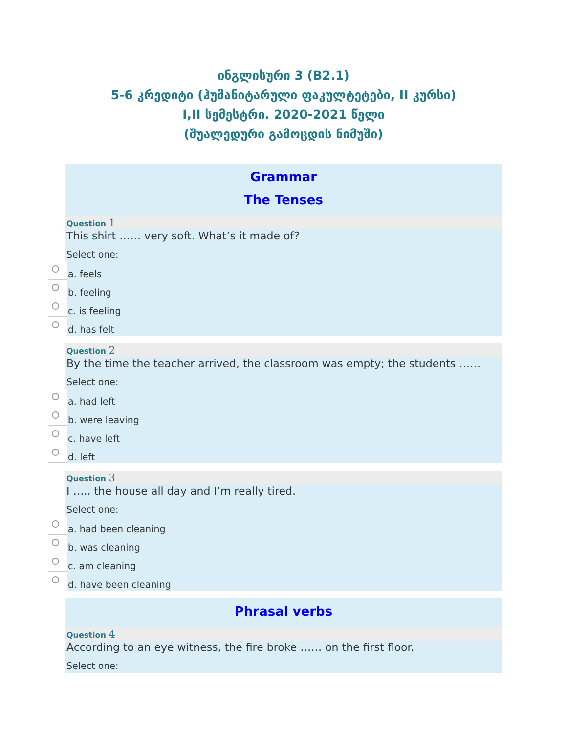ინგლისური 3 (B2.1)
5-6 კრედიტი (ჰუმანიტარული ფაკულტეტები, II კურსი)
I,II სემესტრი. 2020-2021 წელი
(შუალედური გამოცდის ნიმუში)
Grammar
The Tenses
Question 1
This shirt …… very soft. What’s it made of?
Select one:
a. feels
b. feeling
c. is feeling
d. has felt
Question 2
By the time the teacher arrived, the classroom was empty; the students ……
Select one:
a. had left
b. were leaving
c. have left
d. left
Question 3
I ….. the house all day and I’m really tired.
Select one:
a. had been cleaning
b. was cleaning
c. am cleaning
d. have been cleaning
Phrasal verbs
Question 4
According to an eye witness, the fire broke …… on the first floor.
Select one: